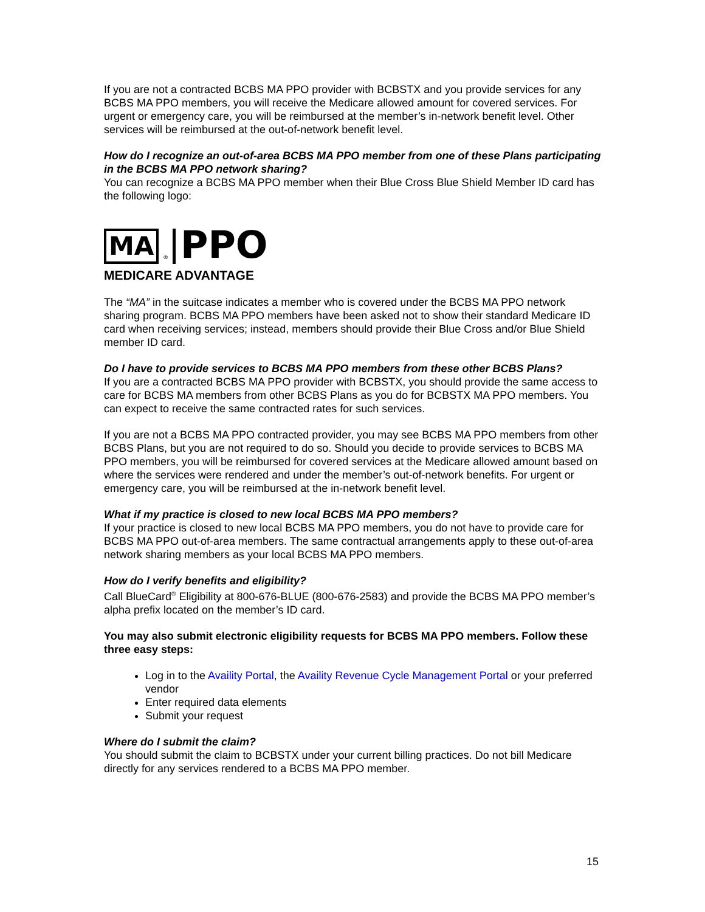If you are not a contracted BCBS MA PPO provider with BCBSTX and you provide services for any BCBS MA PPO members, you will receive the Medicare allowed amount for covered services. For urgent or emergency care, you will be reimbursed at the member’s in-network benefit level. Other services will be reimbursed at the out-of-network benefit level.
How do I recognize an out-of-area BCBS MA PPO member from one of these Plans participating in the BCBS MA PPO network sharing?
You can recognize a BCBS MA PPO member when their Blue Cross Blue Shield Member ID card has the following logo:
MA ® PPO
MEDICARE ADVANTAGE
The “MA” in the suitcase indicates a member who is covered under the BCBS MA PPO network sharing program. BCBS MA PPO members have been asked not to show their standard Medicare ID card when receiving services; instead, members should provide their Blue Cross and/or Blue Shield member ID card.
Do I have to provide services to BCBS MA PPO members from these other BCBS Plans?
If you are a contracted BCBS MA PPO provider with BCBSTX, you should provide the same access to care for BCBS MA members from other BCBS Plans as you do for BCBSTX MA PPO members. You can expect to receive the same contracted rates for such services.
If you are not a BCBS MA PPO contracted provider, you may see BCBS MA PPO members from other BCBS Plans, but you are not required to do so. Should you decide to provide services to BCBS MA PPO members, you will be reimbursed for covered services at the Medicare allowed amount based on where the services were rendered and under the member’s out-of-network benefits. For urgent or emergency care, you will be reimbursed at the in-network benefit level.
What if my practice is closed to new local BCBS MA PPO members?
If your practice is closed to new local BCBS MA PPO members, you do not have to provide care for BCBS MA PPO out-of-area members. The same contractual arrangements apply to these out-of-area network sharing members as your local BCBS MA PPO members.
How do I verify benefits and eligibility?
Call BlueCard<sup>®</sup> Eligibility at 800-676-BLUE (800-676-2583) and provide the BCBS MA PPO member’s alpha prefix located on the member’s ID card.
You may also submit electronic eligibility requests for BCBS MA PPO members. Follow these three easy steps:
Log in to the Availity Portal, the Availity Revenue Cycle Management Portal or your preferred vendor
Enter required data elements
Submit your request
Where do I submit the claim?
You should submit the claim to BCBSTX under your current billing practices. Do not bill Medicare directly for any services rendered to a BCBS MA PPO member.
15